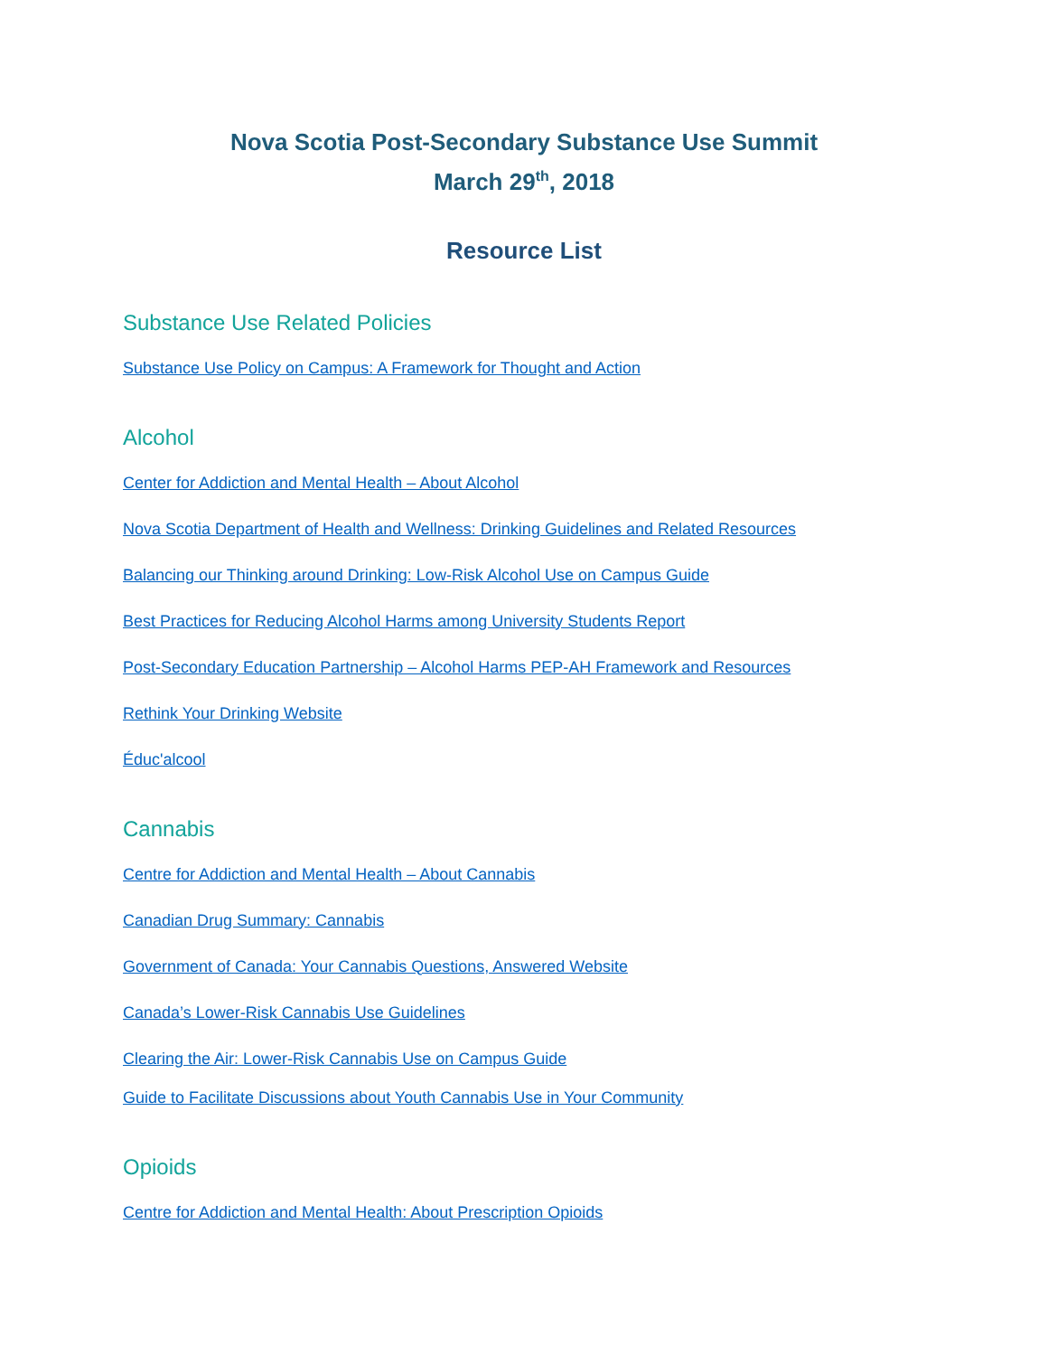Nova Scotia Post-Secondary Substance Use Summit
March 29<sup>th</sup>, 2018
Resource List
Substance Use Related Policies
Substance Use Policy on Campus: A Framework for Thought and Action
Alcohol
Center for Addiction and Mental Health – About Alcohol
Nova Scotia Department of Health and Wellness: Drinking Guidelines and Related Resources
Balancing our Thinking around Drinking: Low-Risk Alcohol Use on Campus Guide
Best Practices for Reducing Alcohol Harms among University Students Report
Post-Secondary Education Partnership – Alcohol Harms PEP-AH Framework and Resources
Rethink Your Drinking Website
Éduc'alcool
Cannabis
Centre for Addiction and Mental Health – About Cannabis
Canadian Drug Summary: Cannabis
Government of Canada: Your Cannabis Questions, Answered Website
Canada’s Lower-Risk Cannabis Use Guidelines
Clearing the Air: Lower-Risk Cannabis Use on Campus Guide
Guide to Facilitate Discussions about Youth Cannabis Use in Your Community
Opioids
Centre for Addiction and Mental Health: About Prescription Opioids